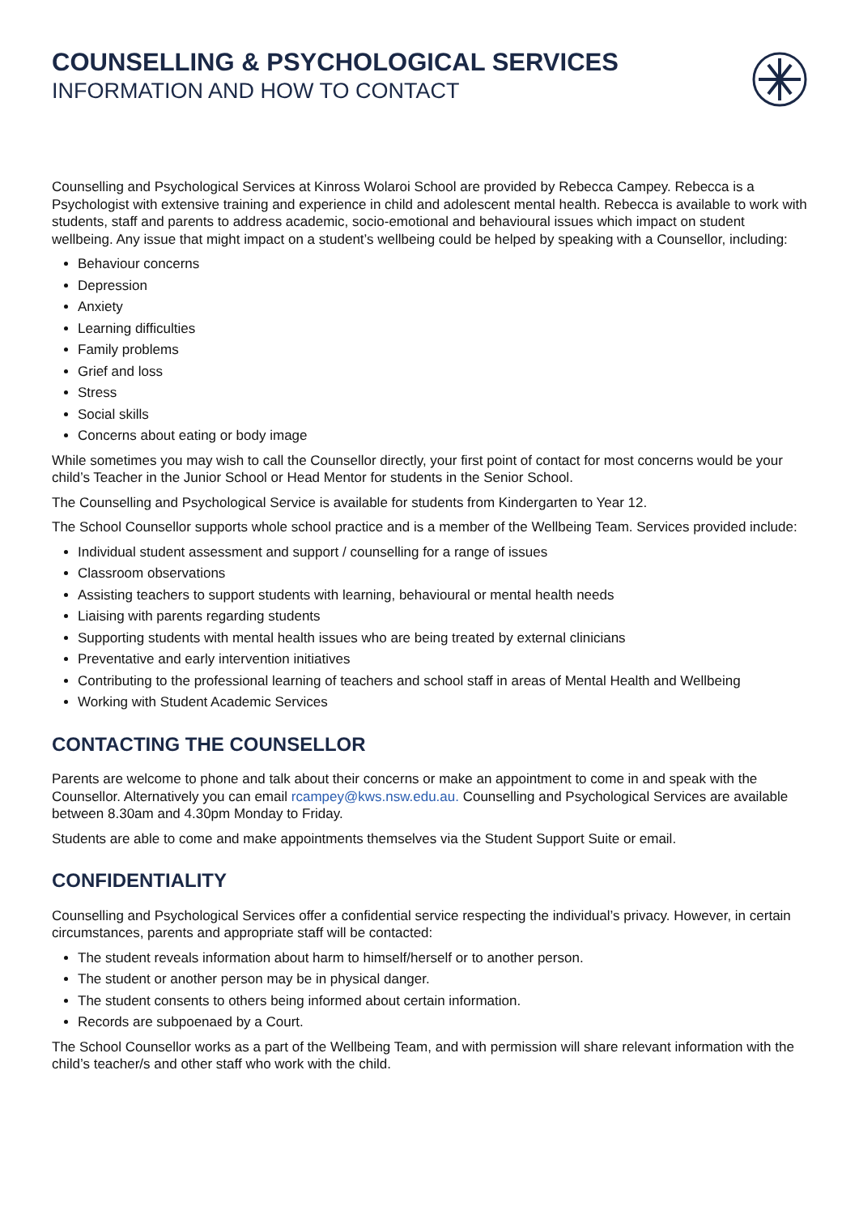COUNSELLING & PSYCHOLOGICAL SERVICES
INFORMATION AND HOW TO CONTACT
Counselling and Psychological Services at Kinross Wolaroi School are provided by Rebecca Campey. Rebecca is a Psychologist with extensive training and experience in child and adolescent mental health. Rebecca is available to work with students, staff and parents to address academic, socio-emotional and behavioural issues which impact on student wellbeing. Any issue that might impact on a student’s wellbeing could be helped by speaking with a Counsellor, including:
Behaviour concerns
Depression
Anxiety
Learning difficulties
Family problems
Grief and loss
Stress
Social skills
Concerns about eating or body image
While sometimes you may wish to call the Counsellor directly, your first point of contact for most concerns would be your child’s Teacher in the Junior School or Head Mentor for students in the Senior School.
The Counselling and Psychological Service is available for students from Kindergarten to Year 12.
The School Counsellor supports whole school practice and is a member of the Wellbeing Team. Services provided include:
Individual student assessment and support / counselling for a range of issues
Classroom observations
Assisting teachers to support students with learning, behavioural or mental health needs
Liaising with parents regarding students
Supporting students with mental health issues who are being treated by external clinicians
Preventative and early intervention initiatives
Contributing to the professional learning of teachers and school staff in areas of Mental Health and Wellbeing
Working with Student Academic Services
CONTACTING THE COUNSELLOR
Parents are welcome to phone and talk about their concerns or make an appointment to come in and speak with the Counsellor. Alternatively you can email rcampey@kws.nsw.edu.au. Counselling and Psychological Services are available between 8.30am and 4.30pm Monday to Friday.
Students are able to come and make appointments themselves via the Student Support Suite or email.
CONFIDENTIALITY
Counselling and Psychological Services offer a confidential service respecting the individual’s privacy. However, in certain circumstances, parents and appropriate staff will be contacted:
The student reveals information about harm to himself/herself or to another person.
The student or another person may be in physical danger.
The student consents to others being informed about certain information.
Records are subpoenaed by a Court.
The School Counsellor works as a part of the Wellbeing Team, and with permission will share relevant information with the child’s teacher/s and other staff who work with the child.